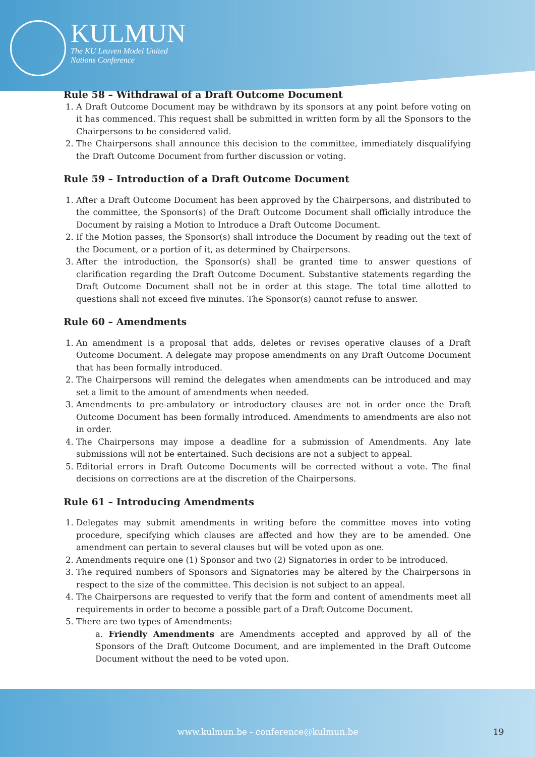KULMUN
The KU Leuven Model United
Nations Conference
Rule 58 – Withdrawal of a Draft Outcome Document
1. A Draft Outcome Document may be withdrawn by its sponsors at any point before voting on it has commenced. This request shall be submitted in written form by all the Sponsors to the Chairpersons to be considered valid.
2. The Chairpersons shall announce this decision to the committee, immediately disqualifying the Draft Outcome Document from further discussion or voting.
Rule 59 – Introduction of a Draft Outcome Document
1. After a Draft Outcome Document has been approved by the Chairpersons, and distributed to the committee, the Sponsor(s) of the Draft Outcome Document shall officially introduce the Document by raising a Motion to Introduce a Draft Outcome Document.
2. If the Motion passes, the Sponsor(s) shall introduce the Document by reading out the text of the Document, or a portion of it, as determined by Chairpersons.
3. After the introduction, the Sponsor(s) shall be granted time to answer questions of clarification regarding the Draft Outcome Document. Substantive statements regarding the Draft Outcome Document shall not be in order at this stage. The total time allotted to questions shall not exceed five minutes. The Sponsor(s) cannot refuse to answer.
Rule 60 – Amendments
1. An amendment is a proposal that adds, deletes or revises operative clauses of a Draft Outcome Document. A delegate may propose amendments on any Draft Outcome Document that has been formally introduced.
2. The Chairpersons will remind the delegates when amendments can be introduced and may set a limit to the amount of amendments when needed.
3. Amendments to pre-ambulatory or introductory clauses are not in order once the Draft Outcome Document has been formally introduced. Amendments to amendments are also not in order.
4. The Chairpersons may impose a deadline for a submission of Amendments. Any late submissions will not be entertained. Such decisions are not a subject to appeal.
5. Editorial errors in Draft Outcome Documents will be corrected without a vote. The final decisions on corrections are at the discretion of the Chairpersons.
Rule 61 – Introducing Amendments
1. Delegates may submit amendments in writing before the committee moves into voting procedure, specifying which clauses are affected and how they are to be amended. One amendment can pertain to several clauses but will be voted upon as one.
2. Amendments require one (1) Sponsor and two (2) Signatories in order to be introduced.
3. The required numbers of Sponsors and Signatories may be altered by the Chairpersons in respect to the size of the committee. This decision is not subject to an appeal.
4. The Chairpersons are requested to verify that the form and content of amendments meet all requirements in order to become a possible part of a Draft Outcome Document.
5. There are two types of Amendments:
a. Friendly Amendments are Amendments accepted and approved by all of the Sponsors of the Draft Outcome Document, and are implemented in the Draft Outcome Document without the need to be voted upon.
www.kulmun.be - conference@kulmun.be 19